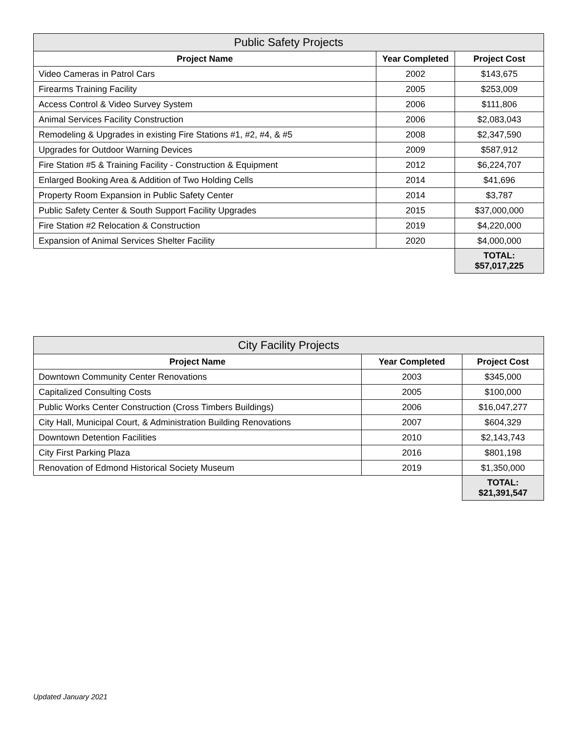| Public Safety Projects | | |
| --- | --- | --- |
| Project Name | Year Completed | Project Cost |
| Video Cameras in Patrol Cars | 2002 | $143,675 |
| Firearms Training Facility | 2005 | $253,009 |
| Access Control & Video Survey System | 2006 | $111,806 |
| Animal Services Facility Construction | 2006 | $2,083,043 |
| Remodeling & Upgrades in existing Fire Stations #1, #2, #4, & #5 | 2008 | $2,347,590 |
| Upgrades for Outdoor Warning Devices | 2009 | $587,912 |
| Fire Station #5 & Training Facility - Construction & Equipment | 2012 | $6,224,707 |
| Enlarged Booking Area & Addition of Two Holding Cells | 2014 | $41,696 |
| Property Room Expansion in Public Safety Center | 2014 | $3,787 |
| Public Safety Center & South Support Facility Upgrades | 2015 | $37,000,000 |
| Fire Station #2 Relocation & Construction | 2019 | $4,220,000 |
| Expansion of Animal Services Shelter Facility | 2020 | $4,000,000 |
| | | TOTAL: $57,017,225 |
| City Facility Projects | | |
| --- | --- | --- |
| Project Name | Year Completed | Project Cost |
| Downtown Community Center Renovations | 2003 | $345,000 |
| Capitalized Consulting Costs | 2005 | $100,000 |
| Public Works Center Construction (Cross Timbers Buildings) | 2006 | $16,047,277 |
| City Hall, Municipal Court, & Administration Building Renovations | 2007 | $604,329 |
| Downtown Detention Facilities | 2010 | $2,143,743 |
| City First Parking Plaza | 2016 | $801,198 |
| Renovation of Edmond Historical Society Museum | 2019 | $1,350,000 |
| | | TOTAL: $21,391,547 |
Updated January 2021